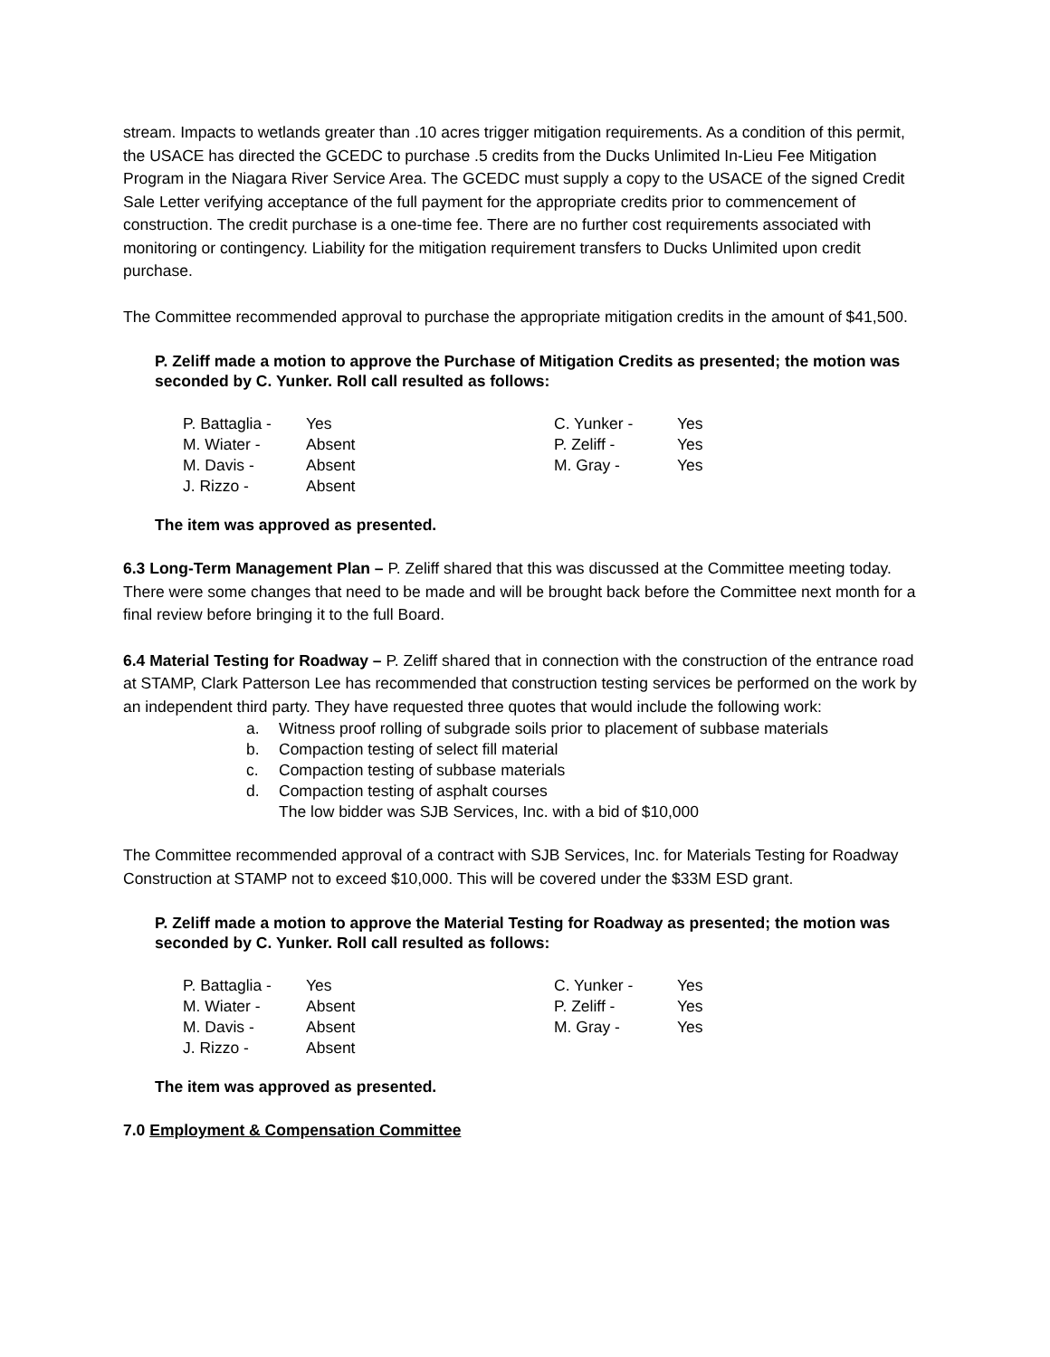stream. Impacts to wetlands greater than .10 acres trigger mitigation requirements. As a condition of this permit, the USACE has directed the GCEDC to purchase .5 credits from the Ducks Unlimited In-Lieu Fee Mitigation Program in the Niagara River Service Area. The GCEDC must supply a copy to the USACE of the signed Credit Sale Letter verifying acceptance of the full payment for the appropriate credits prior to commencement of construction. The credit purchase is a one-time fee. There are no further cost requirements associated with monitoring or contingency. Liability for the mitigation requirement transfers to Ducks Unlimited upon credit purchase.
The Committee recommended approval to purchase the appropriate mitigation credits in the amount of $41,500.
P. Zeliff made a motion to approve the Purchase of Mitigation Credits as presented; the motion was seconded by C. Yunker. Roll call resulted as follows:
| P. Battaglia - | Yes | C. Yunker - | Yes |
| M. Wiater - | Absent | P. Zeliff - | Yes |
| M. Davis - | Absent | M. Gray - | Yes |
| J. Rizzo - | Absent | | |
The item was approved as presented.
6.3 Long-Term Management Plan – P. Zeliff shared that this was discussed at the Committee meeting today. There were some changes that need to be made and will be brought back before the Committee next month for a final review before bringing it to the full Board.
6.4 Material Testing for Roadway – P. Zeliff shared that in connection with the construction of the entrance road at STAMP, Clark Patterson Lee has recommended that construction testing services be performed on the work by an independent third party. They have requested three quotes that would include the following work:
a. Witness proof rolling of subgrade soils prior to placement of subbase materials
b. Compaction testing of select fill material
c. Compaction testing of subbase materials
d. Compaction testing of asphalt courses
The low bidder was SJB Services, Inc. with a bid of $10,000
The Committee recommended approval of a contract with SJB Services, Inc. for Materials Testing for Roadway Construction at STAMP not to exceed $10,000. This will be covered under the $33M ESD grant.
P. Zeliff made a motion to approve the Material Testing for Roadway as presented; the motion was seconded by C. Yunker. Roll call resulted as follows:
| P. Battaglia - | Yes | C. Yunker - | Yes |
| M. Wiater - | Absent | P. Zeliff - | Yes |
| M. Davis - | Absent | M. Gray - | Yes |
| J. Rizzo - | Absent | | |
The item was approved as presented.
7.0 Employment & Compensation Committee